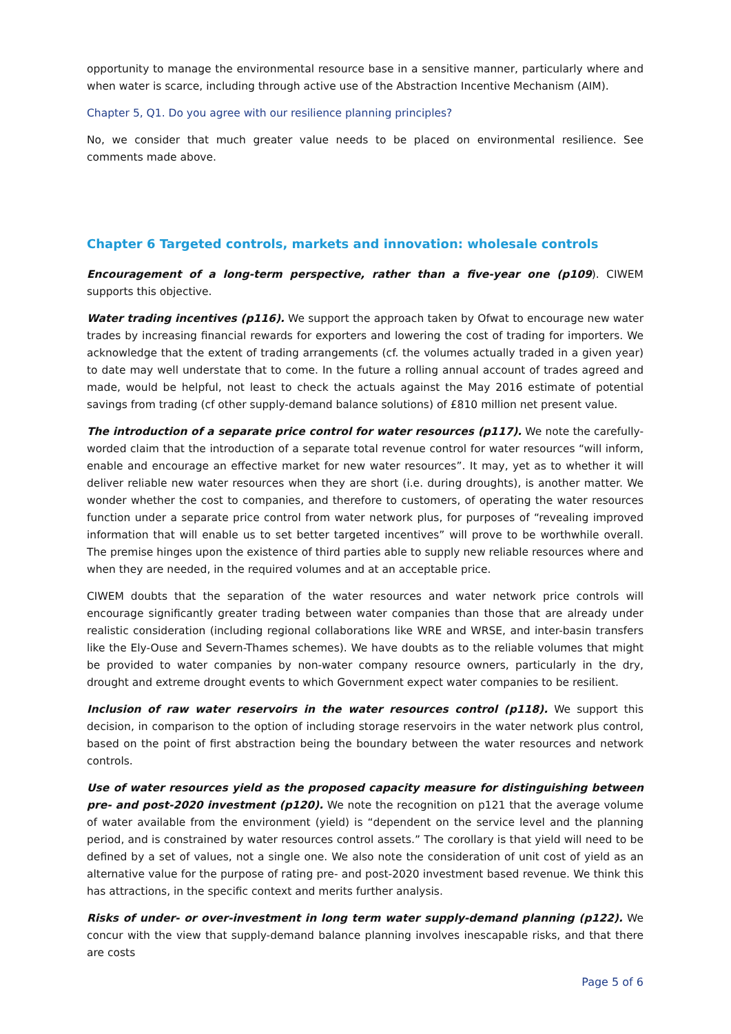opportunity to manage the environmental resource base in a sensitive manner, particularly where and when water is scarce, including through active use of the Abstraction Incentive Mechanism (AIM).
Chapter 5, Q1. Do you agree with our resilience planning principles?
No, we consider that much greater value needs to be placed on environmental resilience. See comments made above.
Chapter 6 Targeted controls, markets and innovation: wholesale controls
Encouragement of a long-term perspective, rather than a five-year one (p109). CIWEM supports this objective.
Water trading incentives (p116). We support the approach taken by Ofwat to encourage new water trades by increasing financial rewards for exporters and lowering the cost of trading for importers. We acknowledge that the extent of trading arrangements (cf. the volumes actually traded in a given year) to date may well understate that to come. In the future a rolling annual account of trades agreed and made, would be helpful, not least to check the actuals against the May 2016 estimate of potential savings from trading (cf other supply-demand balance solutions) of £810 million net present value.
The introduction of a separate price control for water resources (p117). We note the carefully-worded claim that the introduction of a separate total revenue control for water resources “will inform, enable and encourage an effective market for new water resources”. It may, yet as to whether it will deliver reliable new water resources when they are short (i.e. during droughts), is another matter. We wonder whether the cost to companies, and therefore to customers, of operating the water resources function under a separate price control from water network plus, for purposes of “revealing improved information that will enable us to set better targeted incentives” will prove to be worthwhile overall. The premise hinges upon the existence of third parties able to supply new reliable resources where and when they are needed, in the required volumes and at an acceptable price.
CIWEM doubts that the separation of the water resources and water network price controls will encourage significantly greater trading between water companies than those that are already under realistic consideration (including regional collaborations like WRE and WRSE, and inter-basin transfers like the Ely-Ouse and Severn-Thames schemes). We have doubts as to the reliable volumes that might be provided to water companies by non-water company resource owners, particularly in the dry, drought and extreme drought events to which Government expect water companies to be resilient.
Inclusion of raw water reservoirs in the water resources control (p118). We support this decision, in comparison to the option of including storage reservoirs in the water network plus control, based on the point of first abstraction being the boundary between the water resources and network controls.
Use of water resources yield as the proposed capacity measure for distinguishing between pre- and post-2020 investment (p120). We note the recognition on p121 that the average volume of water available from the environment (yield) is “dependent on the service level and the planning period, and is constrained by water resources control assets.” The corollary is that yield will need to be defined by a set of values, not a single one. We also note the consideration of unit cost of yield as an alternative value for the purpose of rating pre- and post-2020 investment based revenue. We think this has attractions, in the specific context and merits further analysis.
Risks of under- or over-investment in long term water supply-demand planning (p122). We concur with the view that supply-demand balance planning involves inescapable risks, and that there are costs
Page 5 of 6